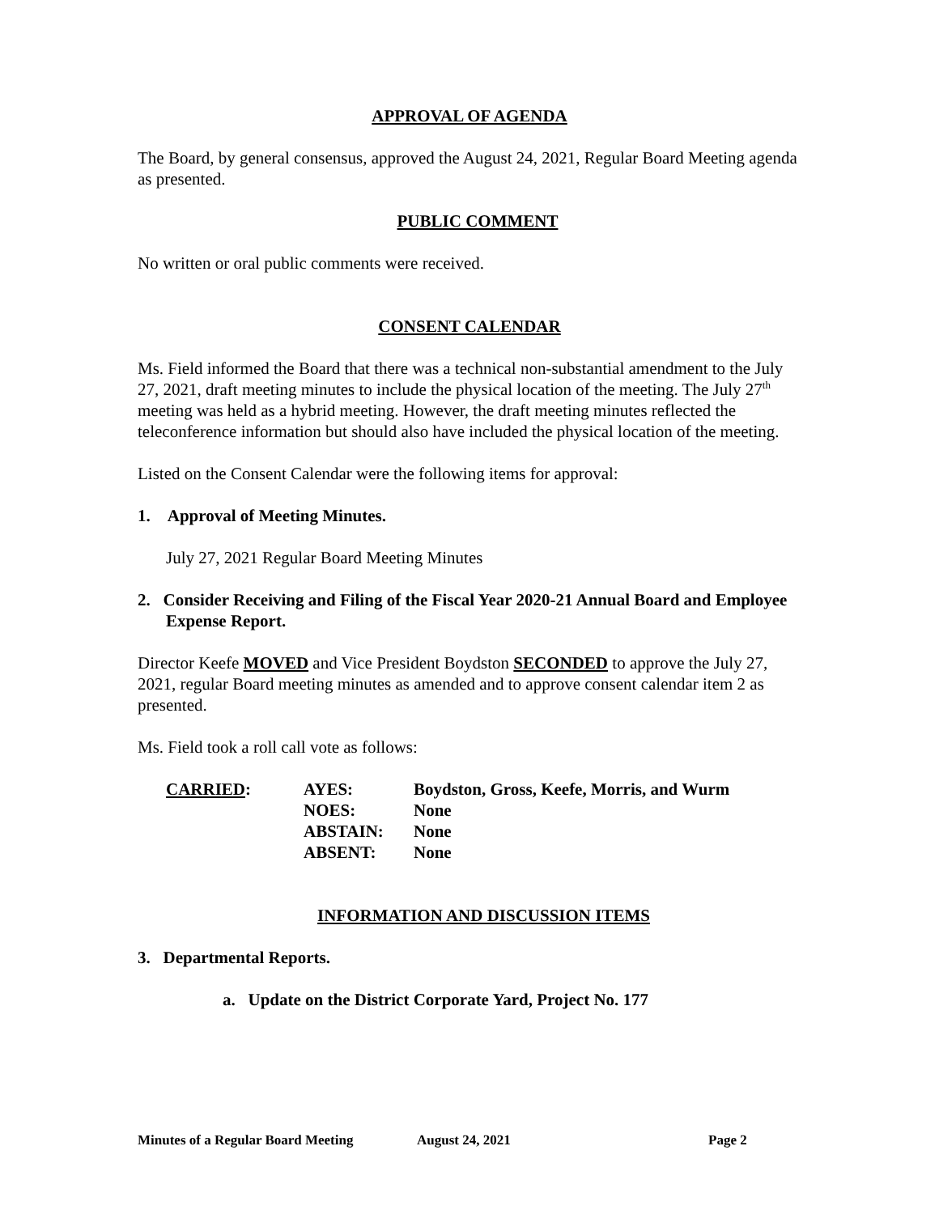APPROVAL OF AGENDA
The Board, by general consensus, approved the August 24, 2021, Regular Board Meeting agenda as presented.
PUBLIC COMMENT
No written or oral public comments were received.
CONSENT CALENDAR
Ms. Field informed the Board that there was a technical non-substantial amendment to the July 27, 2021, draft meeting minutes to include the physical location of the meeting. The July 27<sup>th</sup> meeting was held as a hybrid meeting. However, the draft meeting minutes reflected the teleconference information but should also have included the physical location of the meeting.
Listed on the Consent Calendar were the following items for approval:
1. Approval of Meeting Minutes.
July 27, 2021 Regular Board Meeting Minutes
2. Consider Receiving and Filing of the Fiscal Year 2020-21 Annual Board and Employee Expense Report.
Director Keefe MOVED and Vice President Boydston SECONDED to approve the July 27, 2021, regular Board meeting minutes as amended and to approve consent calendar item 2 as presented.
Ms. Field took a roll call vote as follows:
| CARRIED : | AYES: | Boydston, Gross, Keefe, Morris, and Wurm |
| | NOES: | None |
| | ABSTAIN: | None |
| | ABSENT: | None |
INFORMATION AND DISCUSSION ITEMS
3. Departmental Reports.
a. Update on the District Corporate Yard, Project No. 177
Minutes of a Regular Board Meeting August 24, 2021 Page 2